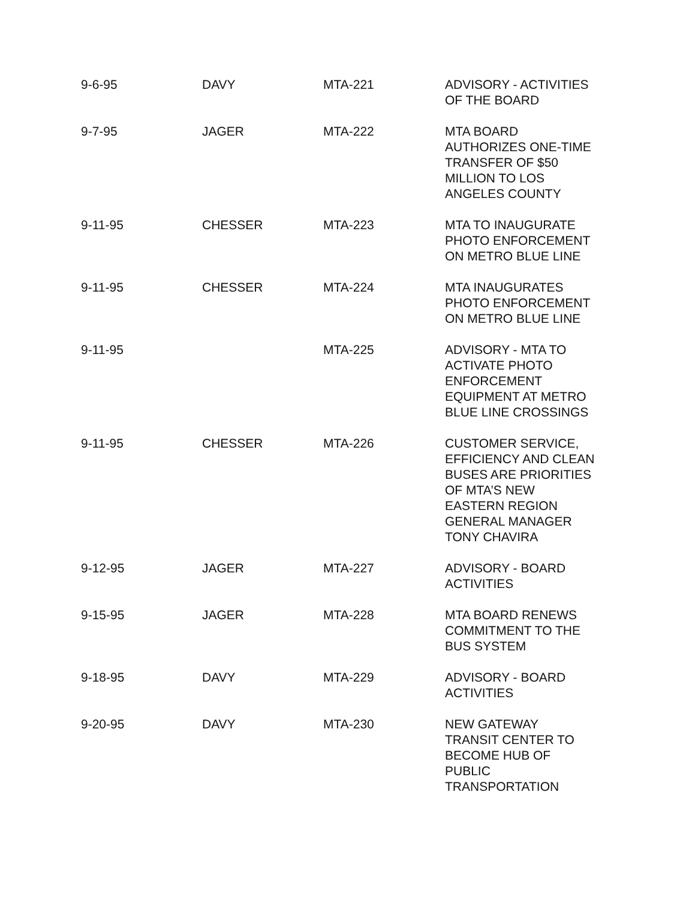| 9-6-95 | DAVY | MTA-221 | ADVISORY - ACTIVITIES OF THE BOARD |
| 9-7-95 | JAGER | MTA-222 | MTA BOARD AUTHORIZES ONE-TIME TRANSFER OF $50 MILLION TO LOS ANGELES COUNTY |
| 9-11-95 | CHESSER | MTA-223 | MTA TO INAUGURATE PHOTO ENFORCEMENT ON METRO BLUE LINE |
| 9-11-95 | CHESSER | MTA-224 | MTA INAUGURATES PHOTO ENFORCEMENT ON METRO BLUE LINE |
| 9-11-95 | | MTA-225 | ADVISORY - MTA TO ACTIVATE PHOTO ENFORCEMENT EQUIPMENT AT METRO BLUE LINE CROSSINGS |
| 9-11-95 | CHESSER | MTA-226 | CUSTOMER SERVICE, EFFICIENCY AND CLEAN BUSES ARE PRIORITIES OF MTA’S NEW EASTERN REGION GENERAL MANAGER TONY CHAVIRA |
| 9-12-95 | JAGER | MTA-227 | ADVISORY - BOARD ACTIVITIES |
| 9-15-95 | JAGER | MTA-228 | MTA BOARD RENEWS COMMITMENT TO THE BUS SYSTEM |
| 9-18-95 | DAVY | MTA-229 | ADVISORY - BOARD ACTIVITIES |
| 9-20-95 | DAVY | MTA-230 | NEW GATEWAY TRANSIT CENTER TO BECOME HUB OF PUBLIC TRANSPORTATION |